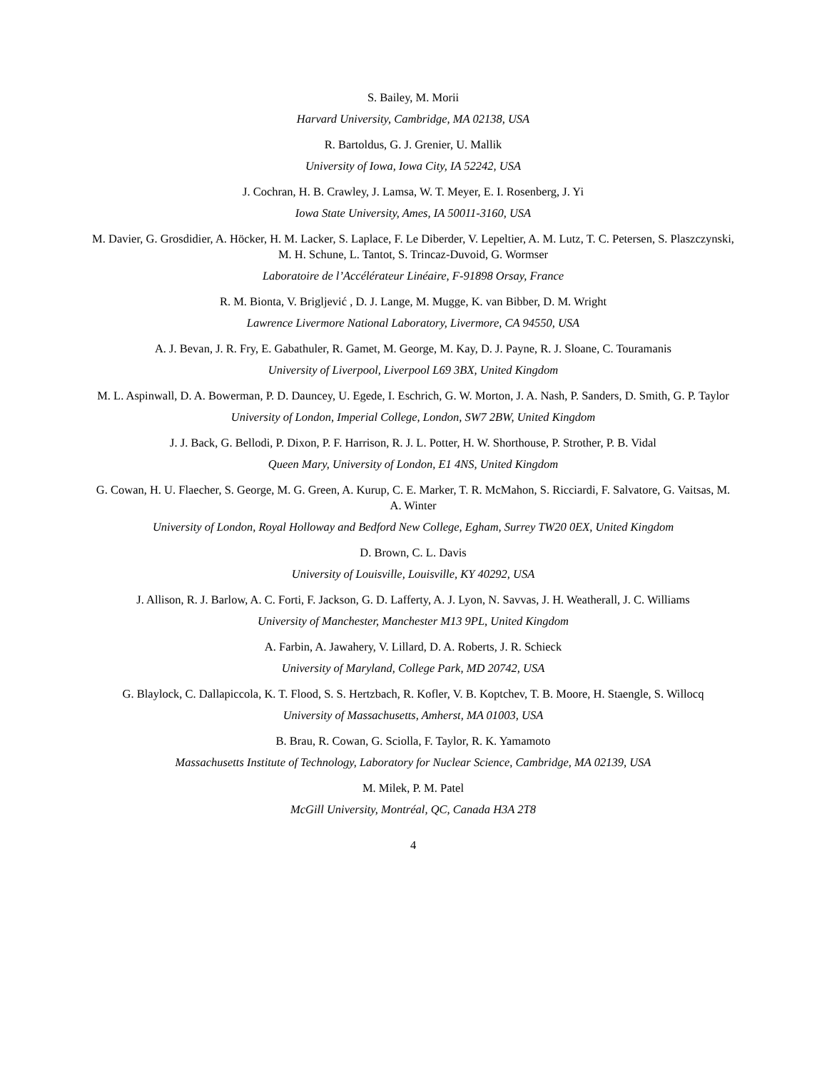S. Bailey, M. Morii
Harvard University, Cambridge, MA 02138, USA
R. Bartoldus, G. J. Grenier, U. Mallik
University of Iowa, Iowa City, IA 52242, USA
J. Cochran, H. B. Crawley, J. Lamsa, W. T. Meyer, E. I. Rosenberg, J. Yi
Iowa State University, Ames, IA 50011-3160, USA
M. Davier, G. Grosdidier, A. Höcker, H. M. Lacker, S. Laplace, F. Le Diberder, V. Lepeltier, A. M. Lutz, T. C. Petersen, S. Plaszczynski, M. H. Schune, L. Tantot, S. Trincaz-Duvoid, G. Wormser
Laboratoire de l’Accélérateur Linéaire, F-91898 Orsay, France
R. M. Bionta, V. Brigljević , D. J. Lange, M. Mugge, K. van Bibber, D. M. Wright
Lawrence Livermore National Laboratory, Livermore, CA 94550, USA
A. J. Bevan, J. R. Fry, E. Gabathuler, R. Gamet, M. George, M. Kay, D. J. Payne, R. J. Sloane, C. Touramanis
University of Liverpool, Liverpool L69 3BX, United Kingdom
M. L. Aspinwall, D. A. Bowerman, P. D. Dauncey, U. Egede, I. Eschrich, G. W. Morton, J. A. Nash, P. Sanders, D. Smith, G. P. Taylor
University of London, Imperial College, London, SW7 2BW, United Kingdom
J. J. Back, G. Bellodi, P. Dixon, P. F. Harrison, R. J. L. Potter, H. W. Shorthouse, P. Strother, P. B. Vidal
Queen Mary, University of London, E1 4NS, United Kingdom
G. Cowan, H. U. Flaecher, S. George, M. G. Green, A. Kurup, C. E. Marker, T. R. McMahon, S. Ricciardi, F. Salvatore, G. Vaitsas, M. A. Winter
University of London, Royal Holloway and Bedford New College, Egham, Surrey TW20 0EX, United Kingdom
D. Brown, C. L. Davis
University of Louisville, Louisville, KY 40292, USA
J. Allison, R. J. Barlow, A. C. Forti, F. Jackson, G. D. Lafferty, A. J. Lyon, N. Savvas, J. H. Weatherall, J. C. Williams
University of Manchester, Manchester M13 9PL, United Kingdom
A. Farbin, A. Jawahery, V. Lillard, D. A. Roberts, J. R. Schieck
University of Maryland, College Park, MD 20742, USA
G. Blaylock, C. Dallapiccola, K. T. Flood, S. S. Hertzbach, R. Kofler, V. B. Koptchev, T. B. Moore, H. Staengle, S. Willocq
University of Massachusetts, Amherst, MA 01003, USA
B. Brau, R. Cowan, G. Sciolla, F. Taylor, R. K. Yamamoto
Massachusetts Institute of Technology, Laboratory for Nuclear Science, Cambridge, MA 02139, USA
M. Milek, P. M. Patel
McGill University, Montréal, QC, Canada H3A 2T8
4